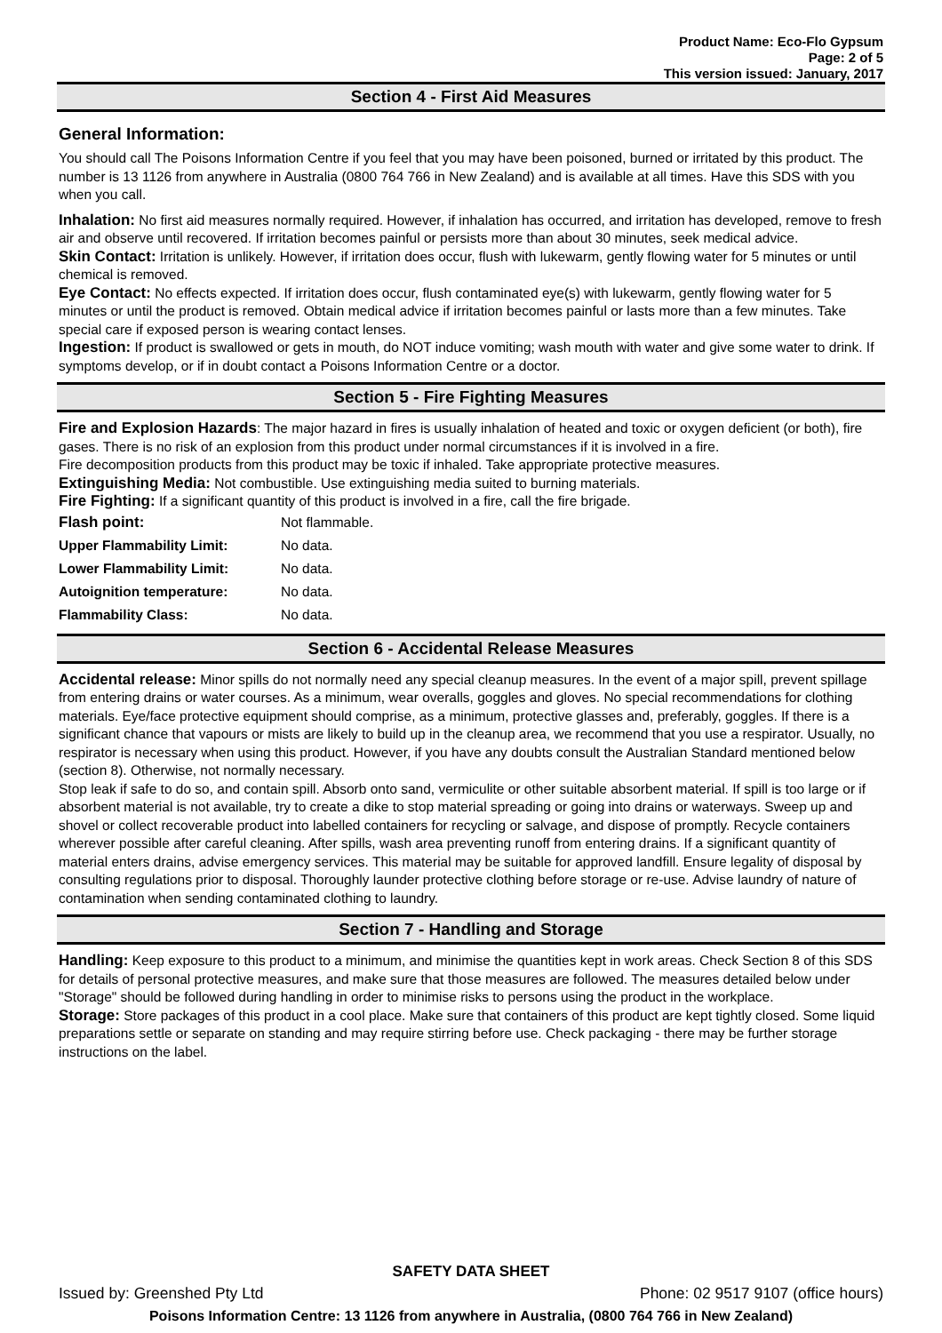Product Name: Eco-Flo Gypsum
Page: 2 of 5
This version issued: January, 2017
Section 4 - First Aid Measures
General Information:
You should call The Poisons Information Centre if you feel that you may have been poisoned, burned or irritated by this product. The number is 13 1126 from anywhere in Australia (0800 764 766 in New Zealand) and is available at all times. Have this SDS with you when you call.
Inhalation: No first aid measures normally required. However, if inhalation has occurred, and irritation has developed, remove to fresh air and observe until recovered. If irritation becomes painful or persists more than about 30 minutes, seek medical advice.
Skin Contact: Irritation is unlikely. However, if irritation does occur, flush with lukewarm, gently flowing water for 5 minutes or until chemical is removed.
Eye Contact: No effects expected. If irritation does occur, flush contaminated eye(s) with lukewarm, gently flowing water for 5 minutes or until the product is removed. Obtain medical advice if irritation becomes painful or lasts more than a few minutes. Take special care if exposed person is wearing contact lenses.
Ingestion: If product is swallowed or gets in mouth, do NOT induce vomiting; wash mouth with water and give some water to drink. If symptoms develop, or if in doubt contact a Poisons Information Centre or a doctor.
Section 5 - Fire Fighting Measures
Fire and Explosion Hazards: The major hazard in fires is usually inhalation of heated and toxic or oxygen deficient (or both), fire gases. There is no risk of an explosion from this product under normal circumstances if it is involved in a fire.
Fire decomposition products from this product may be toxic if inhaled. Take appropriate protective measures.
Extinguishing Media: Not combustible. Use extinguishing media suited to burning materials.
Fire Fighting: If a significant quantity of this product is involved in a fire, call the fire brigade.
| Flash point: | Not flammable. |
| Upper Flammability Limit: | No data. |
| Lower Flammability Limit: | No data. |
| Autoignition temperature: | No data. |
| Flammability Class: | No data. |
Section 6 - Accidental Release Measures
Accidental release: Minor spills do not normally need any special cleanup measures. In the event of a major spill, prevent spillage from entering drains or water courses. As a minimum, wear overalls, goggles and gloves. No special recommendations for clothing materials. Eye/face protective equipment should comprise, as a minimum, protective glasses and, preferably, goggles. If there is a significant chance that vapours or mists are likely to build up in the cleanup area, we recommend that you use a respirator. Usually, no respirator is necessary when using this product. However, if you have any doubts consult the Australian Standard mentioned below (section 8). Otherwise, not normally necessary.
Stop leak if safe to do so, and contain spill. Absorb onto sand, vermiculite or other suitable absorbent material. If spill is too large or if absorbent material is not available, try to create a dike to stop material spreading or going into drains or waterways. Sweep up and shovel or collect recoverable product into labelled containers for recycling or salvage, and dispose of promptly. Recycle containers wherever possible after careful cleaning. After spills, wash area preventing runoff from entering drains. If a significant quantity of material enters drains, advise emergency services. This material may be suitable for approved landfill. Ensure legality of disposal by consulting regulations prior to disposal. Thoroughly launder protective clothing before storage or re-use. Advise laundry of nature of contamination when sending contaminated clothing to laundry.
Section 7 - Handling and Storage
Handling: Keep exposure to this product to a minimum, and minimise the quantities kept in work areas. Check Section 8 of this SDS for details of personal protective measures, and make sure that those measures are followed. The measures detailed below under "Storage" should be followed during handling in order to minimise risks to persons using the product in the workplace.
Storage: Store packages of this product in a cool place. Make sure that containers of this product are kept tightly closed. Some liquid preparations settle or separate on standing and may require stirring before use. Check packaging - there may be further storage instructions on the label.
SAFETY DATA SHEET
Issued by: Greenshed Pty Ltd Phone: 02 9517 9107 (office hours)
Poisons Information Centre: 13 1126 from anywhere in Australia, (0800 764 766 in New Zealand)